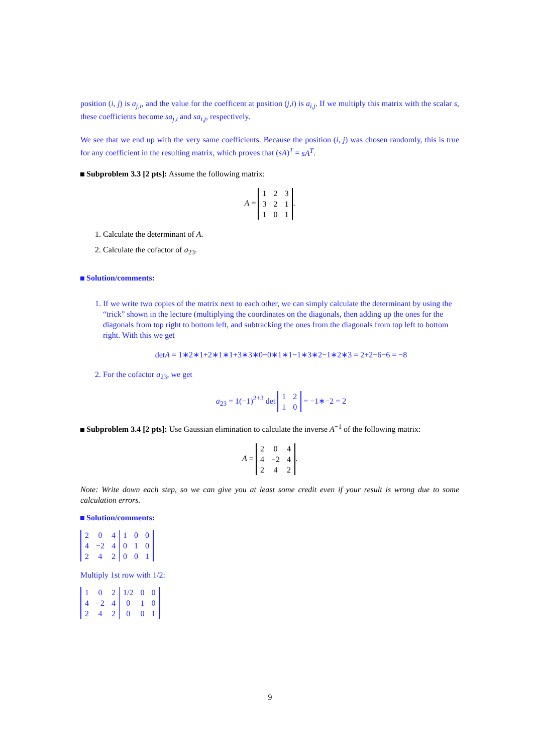position (i, j) is a<sub>j,i</sub>, and the value for the coefficent at position (j,i) is a<sub>i,j</sub>. If we multiply this matrix with the scalar s, these coefficients become sa<sub>j,i</sub> and sa<sub>i,j</sub>, respectively.
We see that we end up with the very same coefficients. Because the position (i, j) was chosen randomly, this is true for any coefficient in the resulting matrix, which proves that (sA)<sup>T</sup> = sA<sup>T</sup>.
Subproblem 3.3 [2 pts]: Assume the following matrix:
A =
| 1 | 2 | 3 |
| 3 | 2 | 1 |
| 1 | 0 | 1 |
.
1. Calculate the determinant of A.
2. Calculate the cofactor of a<sub>23</sub>.
Solution/comments:
1. If we write two copies of the matrix next to each other, we can simply calculate the determinant by using the “trick” shown in the lecture (multiplying the coordinates on the diagonals, then adding up the ones for the diagonals from top right to bottom left, and subtracking the ones from the diagonals from top left to bottom right. With this we get
detA = 1∗2∗1+2∗1∗1+3∗3∗0−0∗1∗1−1∗3∗2−1∗2∗3 = 2+2−6−6 = −8
2. For the cofactor a<sub>23</sub>, we get
a<sub>23</sub> = 1(−1)<sup>2+3</sup> det
| 1 | 2 |
| 1 | 0 |
= −1∗−2 = 2
Subproblem 3.4 [2 pts]: Use Gaussian elimination to calculate the inverse A<sup>−1</sup> of the following matrix:
A =
| 2 | 0 | 4 |
| 4 | −2 | 4 |
| 2 | 4 | 2 |
.
Note: Write down each step, so we can give you at least some credit even if your result is wrong due to some calculation errors.
Solution/comments:
| 2 | 0 | 4 | 1 | 0 | 0 |
| 4 | −2 | 4 | 0 | 1 | 0 |
| 2 | 4 | 2 | 0 | 0 | 1 |
Multiply 1st row with 1/2:
| 1 | 0 | 2 | 1/2 | 0 | 0 |
| 4 | −2 | 4 | 0 | 1 | 0 |
| 2 | 4 | 2 | 0 | 0 | 1 |
9